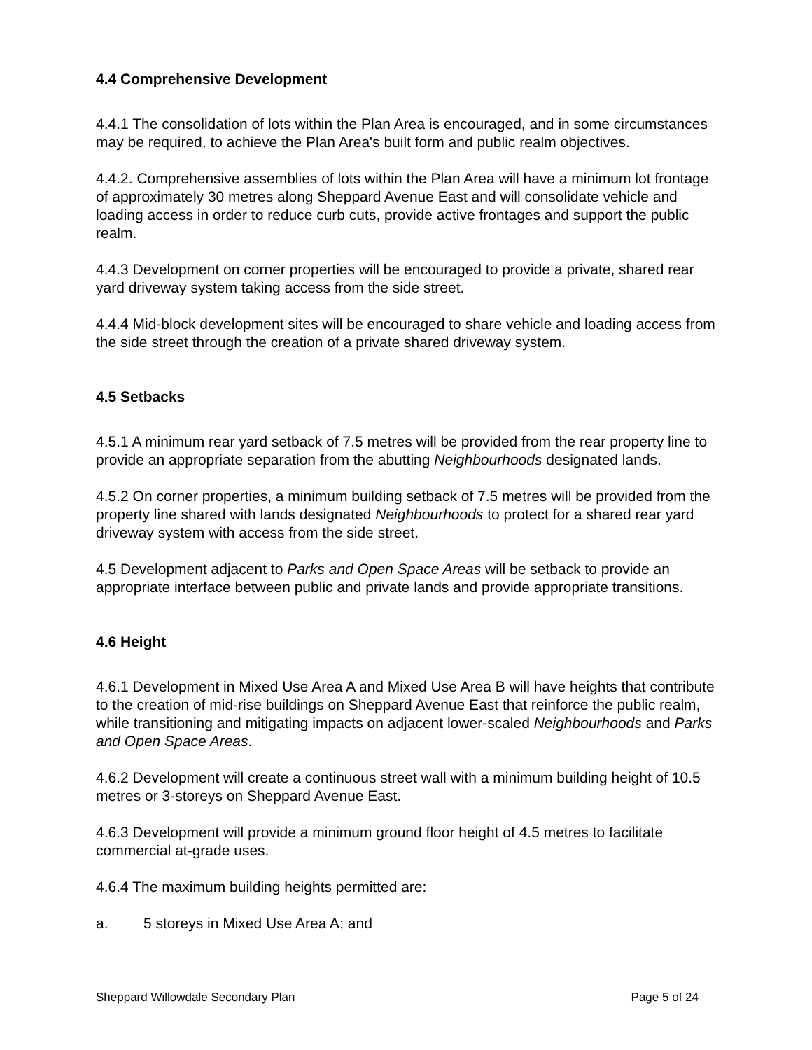4.4 Comprehensive Development
4.4.1 The consolidation of lots within the Plan Area is encouraged, and in some circumstances may be required, to achieve the Plan Area's built form and public realm objectives.
4.4.2. Comprehensive assemblies of lots within the Plan Area will have a minimum lot frontage of approximately 30 metres along Sheppard Avenue East and will consolidate vehicle and loading access in order to reduce curb cuts, provide active frontages and support the public realm.
4.4.3 Development on corner properties will be encouraged to provide a private, shared rear yard driveway system taking access from the side street.
4.4.4 Mid-block development sites will be encouraged to share vehicle and loading access from the side street through the creation of a private shared driveway system.
4.5 Setbacks
4.5.1 A minimum rear yard setback of 7.5 metres will be provided from the rear property line to provide an appropriate separation from the abutting Neighbourhoods designated lands.
4.5.2 On corner properties, a minimum building setback of 7.5 metres will be provided from the property line shared with lands designated Neighbourhoods to protect for a shared rear yard driveway system with access from the side street.
4.5 Development adjacent to Parks and Open Space Areas will be setback to provide an appropriate interface between public and private lands and provide appropriate transitions.
4.6 Height
4.6.1 Development in Mixed Use Area A and Mixed Use Area B will have heights that contribute to the creation of mid-rise buildings on Sheppard Avenue East that reinforce the public realm, while transitioning and mitigating impacts on adjacent lower-scaled Neighbourhoods and Parks and Open Space Areas.
4.6.2 Development will create a continuous street wall with a minimum building height of 10.5 metres or 3-storeys on Sheppard Avenue East.
4.6.3 Development will provide a minimum ground floor height of 4.5 metres to facilitate commercial at-grade uses.
4.6.4 The maximum building heights permitted are:
a. 5 storeys in Mixed Use Area A; and
Sheppard Willowdale Secondary Plan Page 5 of 24